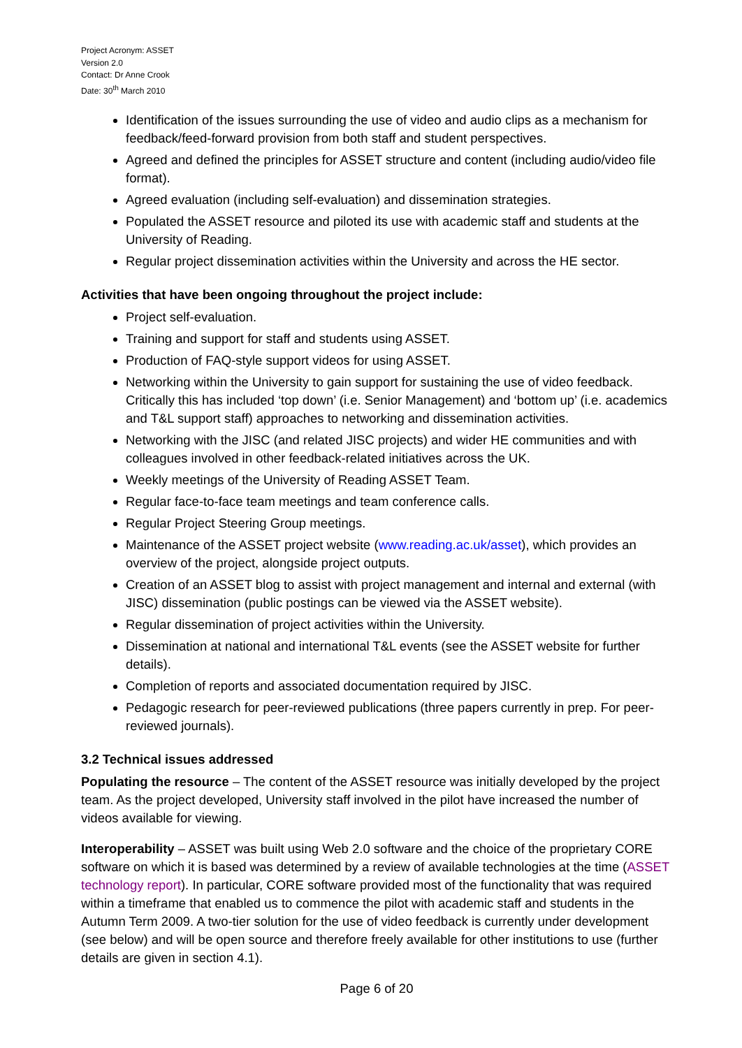Project Acronym: ASSET
Version 2.0
Contact: Dr Anne Crook
Date: 30<sup>th</sup> March 2010
Identification of the issues surrounding the use of video and audio clips as a mechanism for feedback/feed-forward provision from both staff and student perspectives.
Agreed and defined the principles for ASSET structure and content (including audio/video file format).
Agreed evaluation (including self-evaluation) and dissemination strategies.
Populated the ASSET resource and piloted its use with academic staff and students at the University of Reading.
Regular project dissemination activities within the University and across the HE sector.
Activities that have been ongoing throughout the project include:
Project self-evaluation.
Training and support for staff and students using ASSET.
Production of FAQ-style support videos for using ASSET.
Networking within the University to gain support for sustaining the use of video feedback. Critically this has included ‘top down’ (i.e. Senior Management) and ‘bottom up’ (i.e. academics and T&L support staff) approaches to networking and dissemination activities.
Networking with the JISC (and related JISC projects) and wider HE communities and with colleagues involved in other feedback-related initiatives across the UK.
Weekly meetings of the University of Reading ASSET Team.
Regular face-to-face team meetings and team conference calls.
Regular Project Steering Group meetings.
Maintenance of the ASSET project website (www.reading.ac.uk/asset), which provides an overview of the project, alongside project outputs.
Creation of an ASSET blog to assist with project management and internal and external (with JISC) dissemination (public postings can be viewed via the ASSET website).
Regular dissemination of project activities within the University.
Dissemination at national and international T&L events (see the ASSET website for further details).
Completion of reports and associated documentation required by JISC.
Pedagogic research for peer-reviewed publications (three papers currently in prep. For peer-reviewed journals).
3.2 Technical issues addressed
Populating the resource – The content of the ASSET resource was initially developed by the project team. As the project developed, University staff involved in the pilot have increased the number of videos available for viewing.
Interoperability – ASSET was built using Web 2.0 software and the choice of the proprietary CORE software on which it is based was determined by a review of available technologies at the time (ASSET technology report). In particular, CORE software provided most of the functionality that was required within a timeframe that enabled us to commence the pilot with academic staff and students in the Autumn Term 2009. A two-tier solution for the use of video feedback is currently under development (see below) and will be open source and therefore freely available for other institutions to use (further details are given in section 4.1).
Page 6 of 20